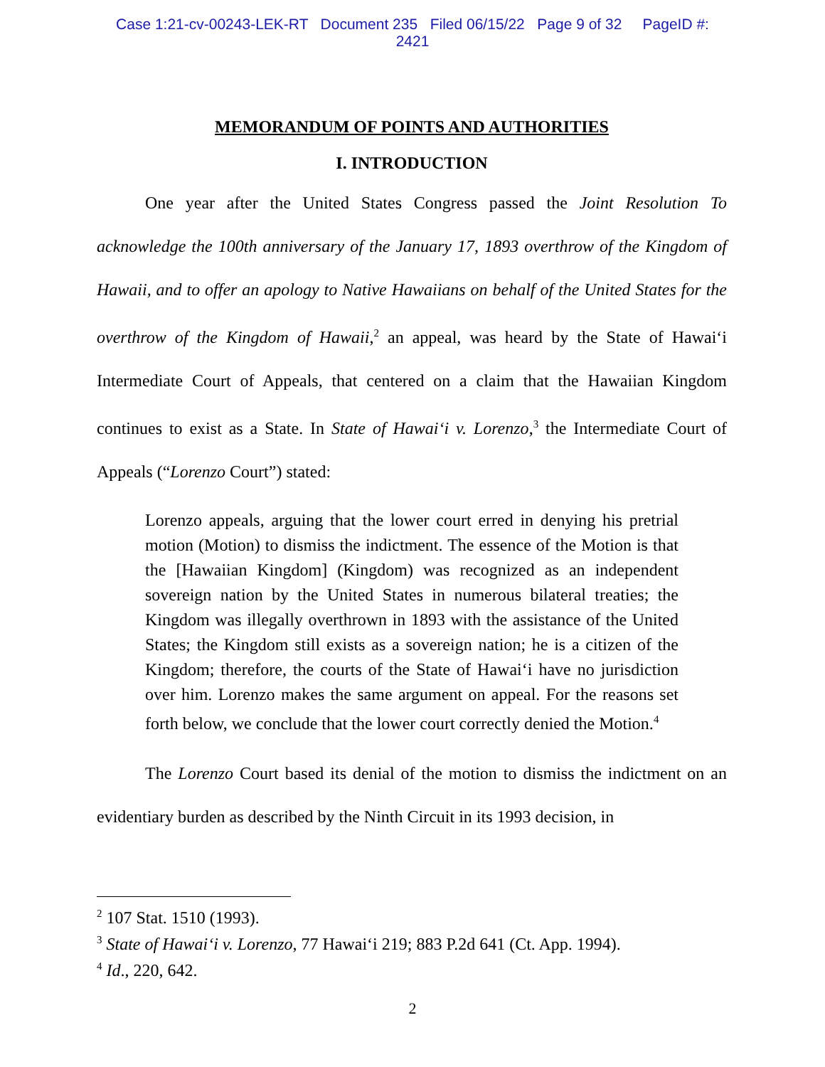Case 1:21-cv-00243-LEK-RT Document 235 Filed 06/15/22 Page 9 of 32 PageID #:
2421
MEMORANDUM OF POINTS AND AUTHORITIES
I. INTRODUCTION
One year after the United States Congress passed the Joint Resolution To acknowledge the 100th anniversary of the January 17, 1893 overthrow of the Kingdom of Hawaii, and to offer an apology to Native Hawaiians on behalf of the United States for the overthrow of the Kingdom of Hawaii,<sup>2</sup> an appeal, was heard by the State of Hawai‘i Intermediate Court of Appeals, that centered on a claim that the Hawaiian Kingdom continues to exist as a State. In State of Hawai‘i v. Lorenzo,<sup>3</sup> the Intermediate Court of Appeals (“Lorenzo Court”) stated:
Lorenzo appeals, arguing that the lower court erred in denying his pretrial motion (Motion) to dismiss the indictment. The essence of the Motion is that the [Hawaiian Kingdom] (Kingdom) was recognized as an independent sovereign nation by the United States in numerous bilateral treaties; the Kingdom was illegally overthrown in 1893 with the assistance of the United States; the Kingdom still exists as a sovereign nation; he is a citizen of the Kingdom; therefore, the courts of the State of Hawai‘i have no jurisdiction over him. Lorenzo makes the same argument on appeal. For the reasons set forth below, we conclude that the lower court correctly denied the Motion.<sup>4</sup>
The Lorenzo Court based its denial of the motion to dismiss the indictment on an evidentiary burden as described by the Ninth Circuit in its 1993 decision, in
<sup>2</sup> 107 Stat. 1510 (1993).
<sup>3</sup> State of Hawai‘i v. Lorenzo, 77 Hawai‘i 219; 883 P.2d 641 (Ct. App. 1994).
<sup>4</sup> Id., 220, 642.
2